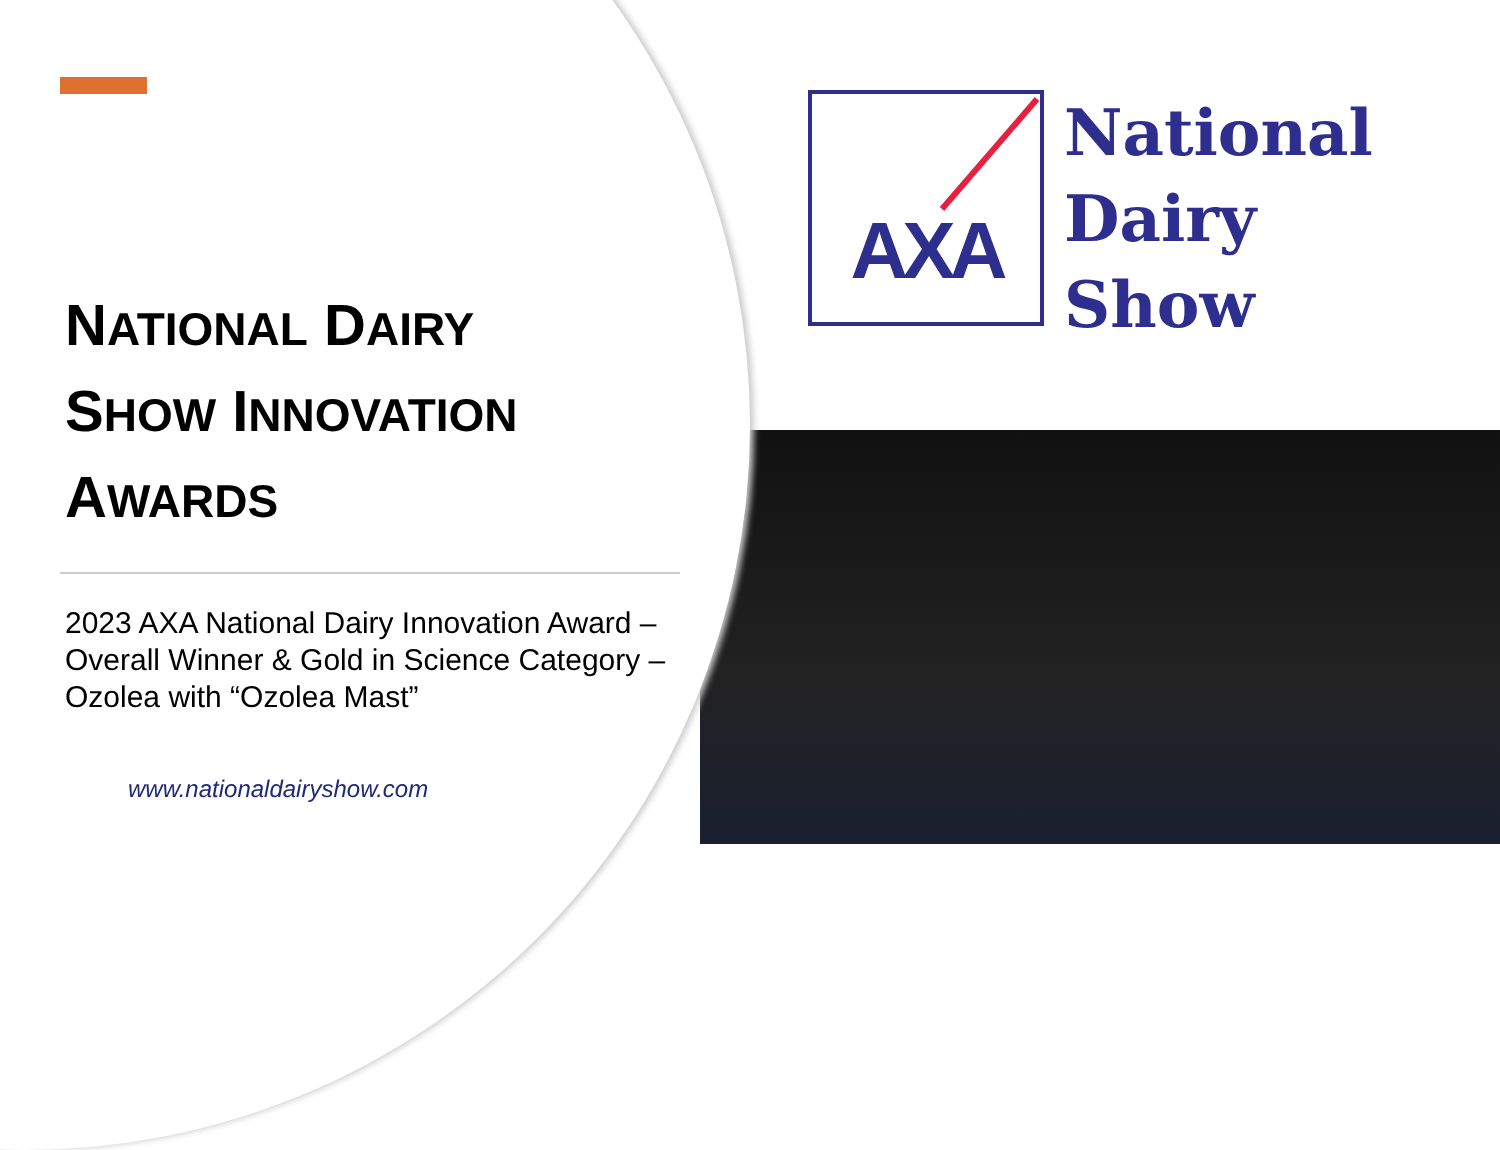NATIONAL DAIRY
SHOW INNOVATION
AWARDS
2023 AXA National Dairy Innovation Award – Overall Winner & Gold in Science Category – Ozolea with “Ozolea Mast”
www.nationaldairyshow.com
AXA
National
Dairy
Show